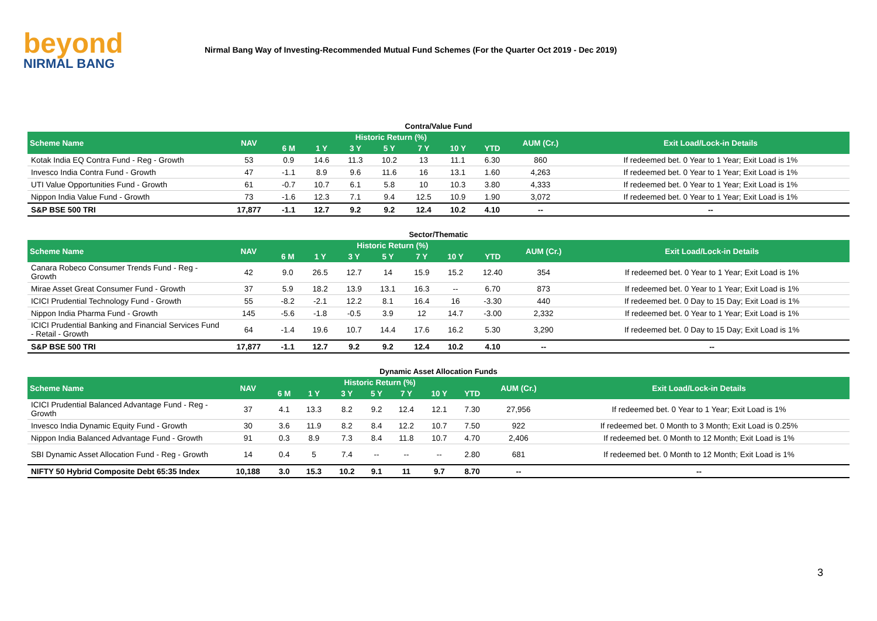beyond
NIRMAL BANG
Nirmal Bang Way of Investing-Recommended Mutual Fund Schemes (For the Quarter Oct 2019 - Dec 2019)
Contra/Value Fund
| Scheme Name | NAV | Historic Return (%) | | | | | | | AUM (Cr.) | Exit Load/Lock-in Details |
| --- | --- | --- | --- | --- | --- | --- | --- | --- | --- | --- |
| | | 6 M | 1 Y | 3 Y | 5 Y | 7 Y | 10 Y | YTD | | |
| Kotak India EQ Contra Fund - Reg - Growth | 53 | 0.9 | 14.6 | 11.3 | 10.2 | 13 | 11.1 | 6.30 | 860 | If redeemed bet. 0 Year to 1 Year; Exit Load is 1% |
| Invesco India Contra Fund - Growth | 47 | -1.1 | 8.9 | 9.6 | 11.6 | 16 | 13.1 | 1.60 | 4,263 | If redeemed bet. 0 Year to 1 Year; Exit Load is 1% |
| UTI Value Opportunities Fund - Growth | 61 | -0.7 | 10.7 | 6.1 | 5.8 | 10 | 10.3 | 3.80 | 4,333 | If redeemed bet. 0 Year to 1 Year; Exit Load is 1% |
| Nippon India Value Fund - Growth | 73 | -1.6 | 12.3 | 7.1 | 9.4 | 12.5 | 10.9 | 1.90 | 3,072 | If redeemed bet. 0 Year to 1 Year; Exit Load is 1% |
| S&P BSE 500 TRI | 17,877 | -1.1 | 12.7 | 9.2 | 9.2 | 12.4 | 10.2 | 4.10 | -- | -- |
Sector/Thematic
| Scheme Name | NAV | Historic Return (%) | | | | | | | AUM (Cr.) | Exit Load/Lock-in Details |
| --- | --- | --- | --- | --- | --- | --- | --- | --- | --- | --- |
| | | 6 M | 1 Y | 3 Y | 5 Y | 7 Y | 10 Y | YTD | | |
| Canara Robeco Consumer Trends Fund - Reg - Growth | 42 | 9.0 | 26.5 | 12.7 | 14 | 15.9 | 15.2 | 12.40 | 354 | If redeemed bet. 0 Year to 1 Year; Exit Load is 1% |
| Mirae Asset Great Consumer Fund - Growth | 37 | 5.9 | 18.2 | 13.9 | 13.1 | 16.3 | -- | 6.70 | 873 | If redeemed bet. 0 Year to 1 Year; Exit Load is 1% |
| ICICI Prudential Technology Fund - Growth | 55 | -8.2 | -2.1 | 12.2 | 8.1 | 16.4 | 16 | -3.30 | 440 | If redeemed bet. 0 Day to 15 Day; Exit Load is 1% |
| Nippon India Pharma Fund - Growth | 145 | -5.6 | -1.8 | -0.5 | 3.9 | 12 | 14.7 | -3.00 | 2,332 | If redeemed bet. 0 Year to 1 Year; Exit Load is 1% |
| ICICI Prudential Banking and Financial Services Fund - Retail - Growth | 64 | -1.4 | 19.6 | 10.7 | 14.4 | 17.6 | 16.2 | 5.30 | 3,290 | If redeemed bet. 0 Day to 15 Day; Exit Load is 1% |
| S&P BSE 500 TRI | 17,877 | -1.1 | 12.7 | 9.2 | 9.2 | 12.4 | 10.2 | 4.10 | -- | -- |
Dynamic Asset Allocation Funds
| Scheme Name | NAV | Historic Return (%) | | | | | | | AUM (Cr.) | Exit Load/Lock-in Details |
| --- | --- | --- | --- | --- | --- | --- | --- | --- | --- | --- |
| | | 6 M | 1 Y | 3 Y | 5 Y | 7 Y | 10 Y | YTD | | |
| ICICI Prudential Balanced Advantage Fund - Reg - Growth | 37 | 4.1 | 13.3 | 8.2 | 9.2 | 12.4 | 12.1 | 7.30 | 27,956 | If redeemed bet. 0 Year to 1 Year; Exit Load is 1% |
| Invesco India Dynamic Equity Fund - Growth | 30 | 3.6 | 11.9 | 8.2 | 8.4 | 12.2 | 10.7 | 7.50 | 922 | If redeemed bet. 0 Month to 3 Month; Exit Load is 0.25% |
| Nippon India Balanced Advantage Fund - Growth | 91 | 0.3 | 8.9 | 7.3 | 8.4 | 11.8 | 10.7 | 4.70 | 2,406 | If redeemed bet. 0 Month to 12 Month; Exit Load is 1% |
| SBI Dynamic Asset Allocation Fund - Reg - Growth | 14 | 0.4 | 5 | 7.4 | -- | -- | -- | 2.80 | 681 | If redeemed bet. 0 Month to 12 Month; Exit Load is 1% |
| NIFTY 50 Hybrid Composite Debt 65:35 Index | 10,188 | 3.0 | 15.3 | 10.2 | 9.1 | 11 | 9.7 | 8.70 | -- | -- |
3